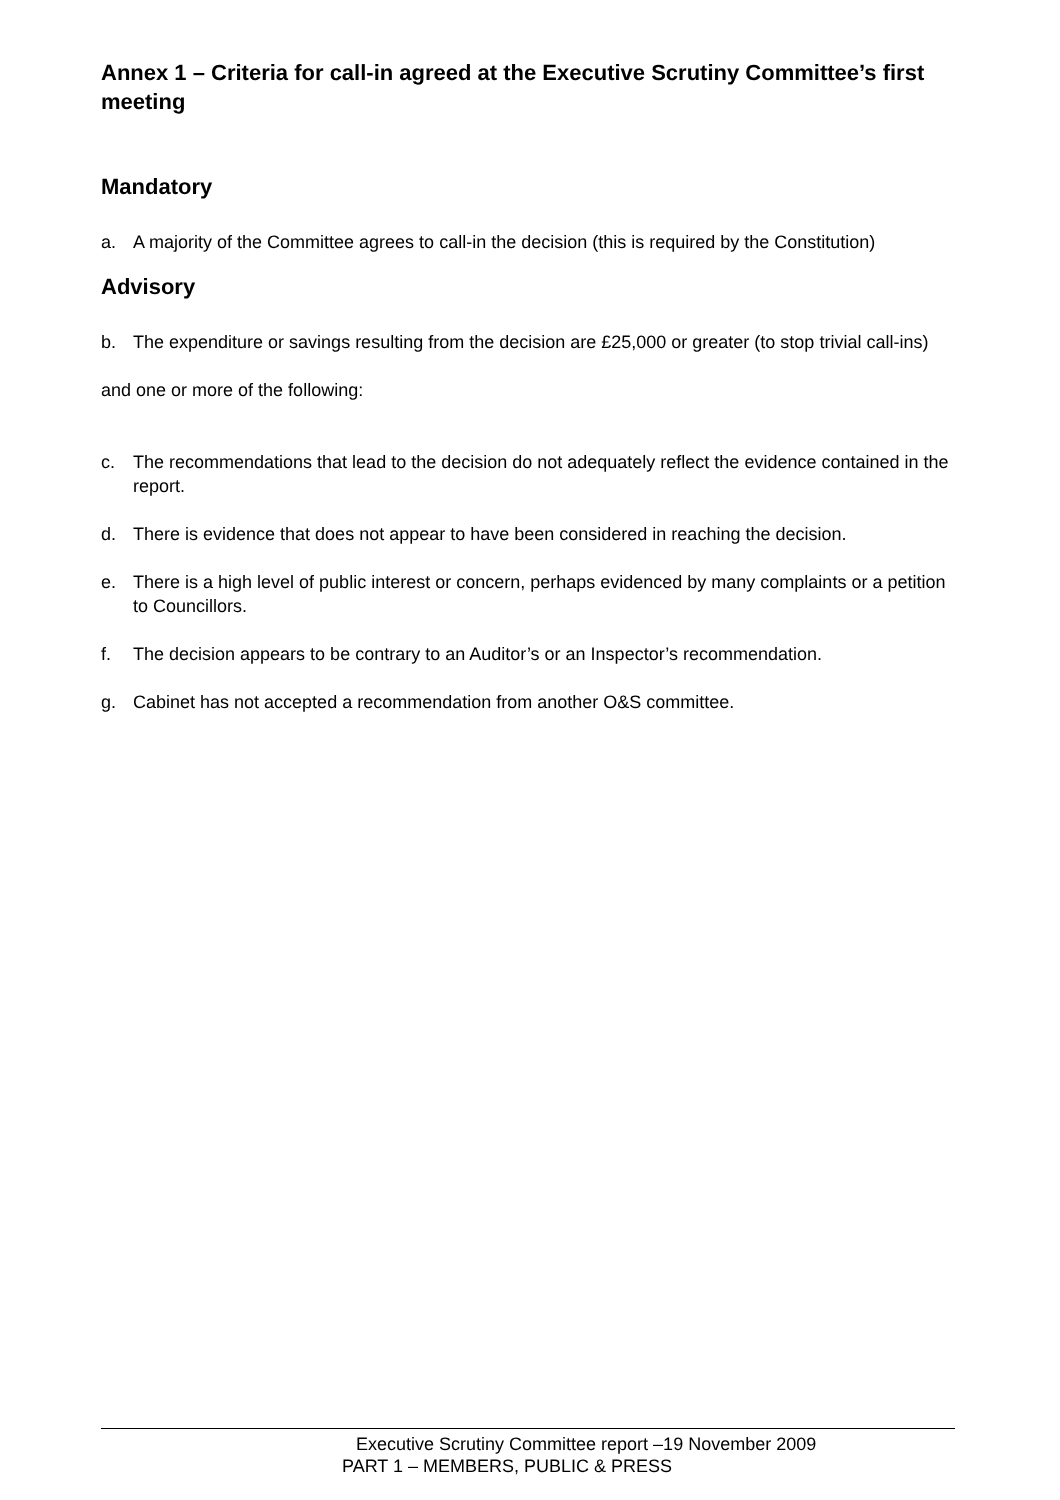Annex 1 – Criteria for call-in agreed at the Executive Scrutiny Committee’s first meeting
Mandatory
a. A majority of the Committee agrees to call-in the decision (this is required by the Constitution)
Advisory
b. The expenditure or savings resulting from the decision are £25,000 or greater (to stop trivial call-ins)
and one or more of the following:
c. The recommendations that lead to the decision do not adequately reflect the evidence contained in the report.
d. There is evidence that does not appear to have been considered in reaching the decision.
e. There is a high level of public interest or concern, perhaps evidenced by many complaints or a petition to Councillors.
f. The decision appears to be contrary to an Auditor’s or an Inspector’s recommendation.
g. Cabinet has not accepted a recommendation from another O&S committee.
Executive Scrutiny Committee report –19 November 2009
PART 1 – MEMBERS, PUBLIC & PRESS